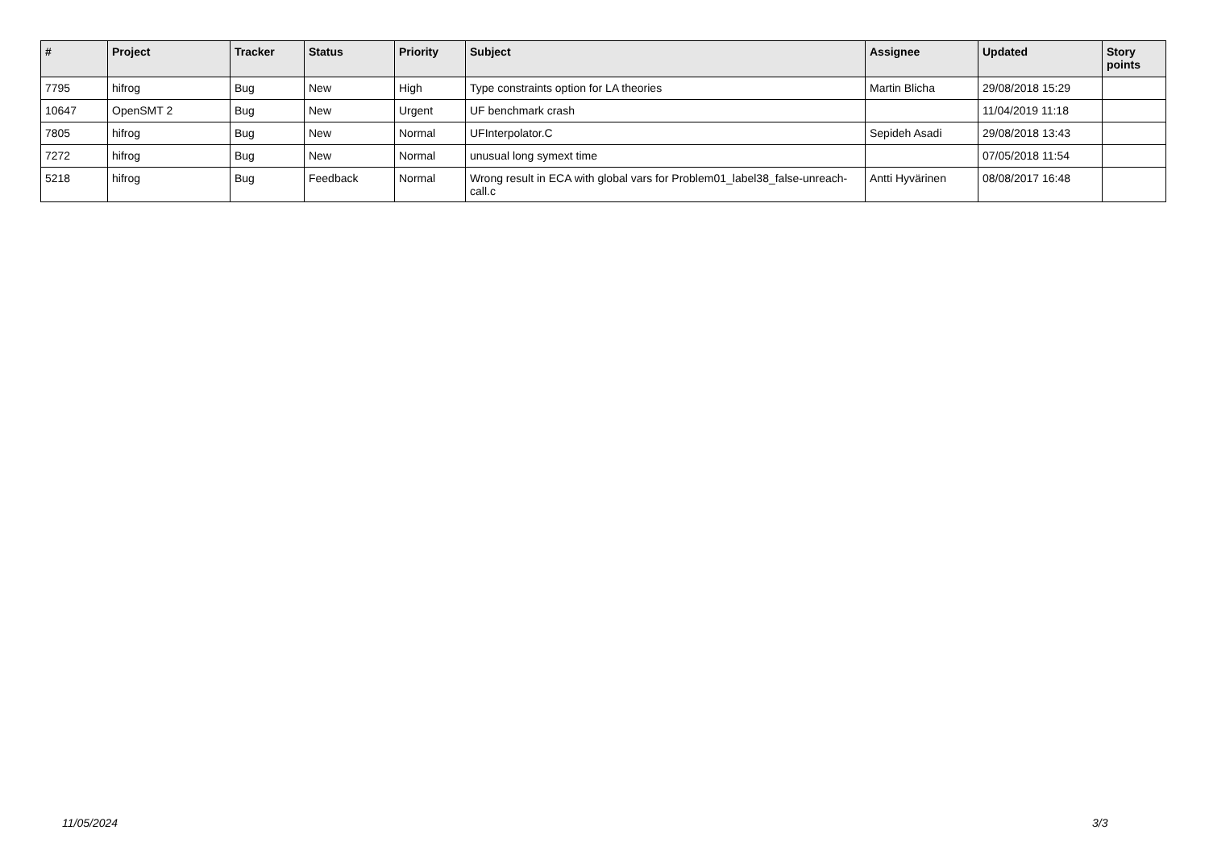| # | Project | Tracker | Status | Priority | Subject | Assignee | Updated | Story points |
| --- | --- | --- | --- | --- | --- | --- | --- | --- |
| 7795 | hifrog | Bug | New | High | Type constraints option for LA theories | Martin Blicha | 29/08/2018 15:29 | |
| 10647 | OpenSMT 2 | Bug | New | Urgent | UF benchmark crash | | 11/04/2019 11:18 | |
| 7805 | hifrog | Bug | New | Normal | UFInterpolator.C | Sepideh Asadi | 29/08/2018 13:43 | |
| 7272 | hifrog | Bug | New | Normal | unusual long symext time | | 07/05/2018 11:54 | |
| 5218 | hifrog | Bug | Feedback | Normal | Wrong result in ECA with global vars for Problem01_label38_false-unreach-call.c | Antti Hyvärinen | 08/08/2017 16:48 | |
11/05/2024 3/3